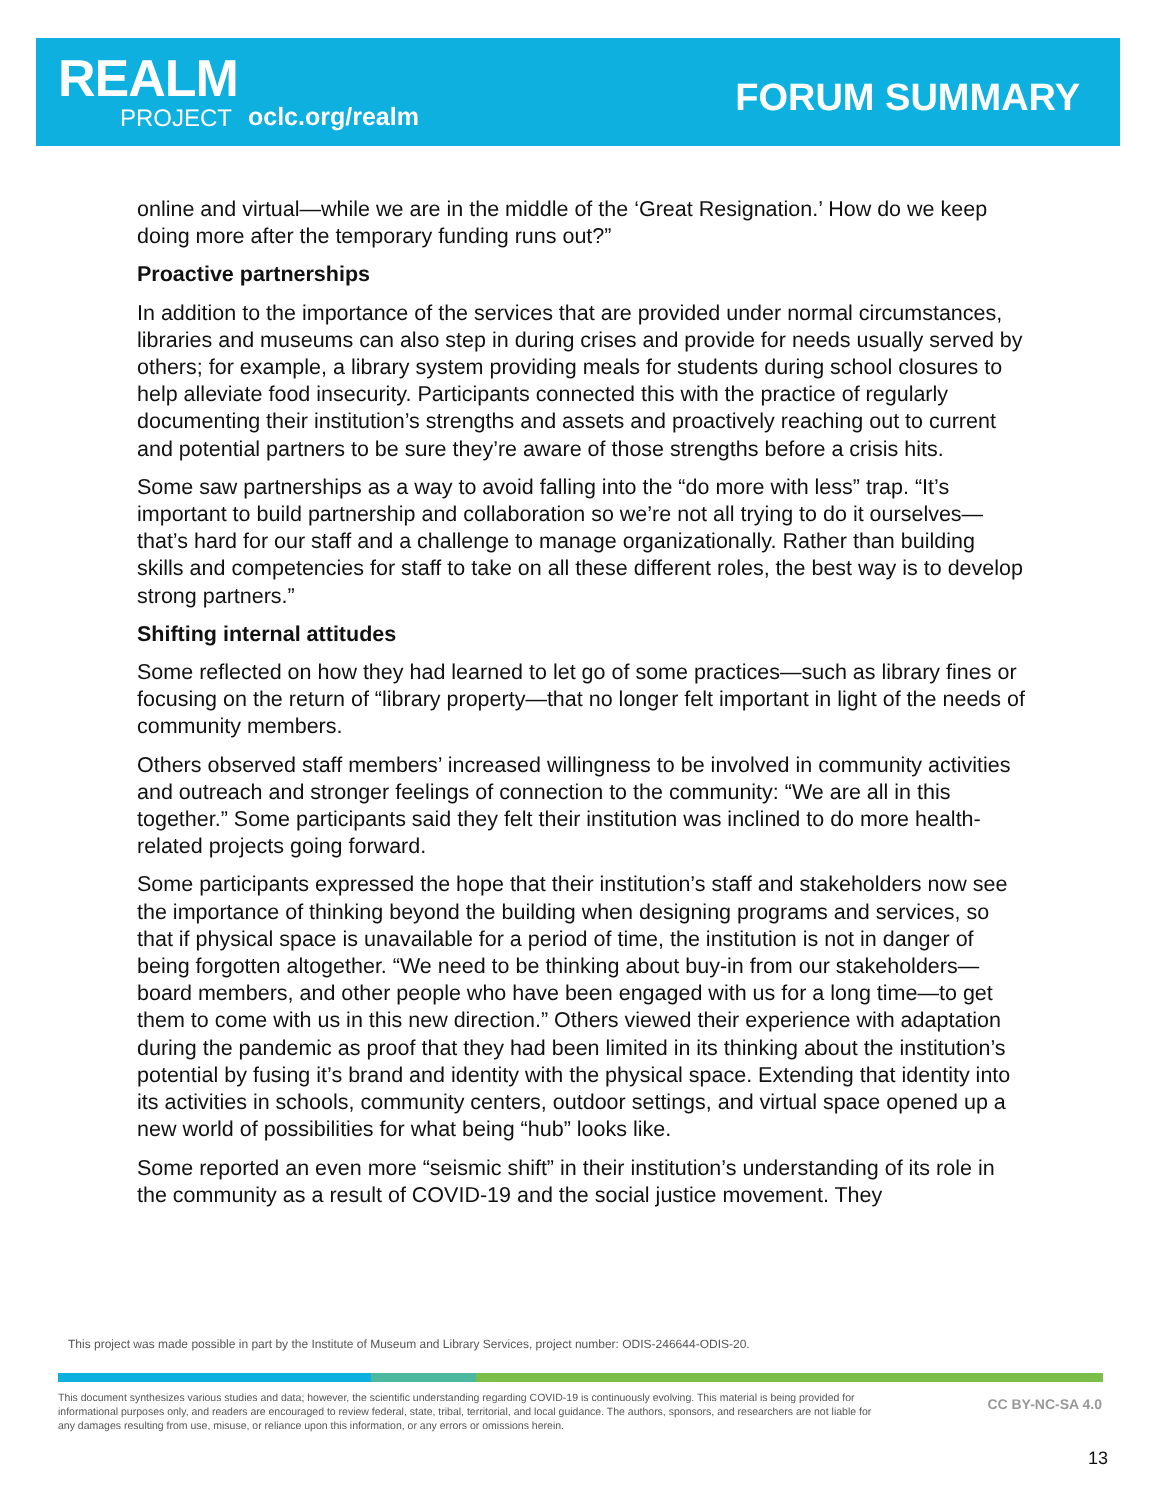REALM
PROJECT oclc.org/realm FORUM SUMMARY
online and virtual—while we are in the middle of the ‘Great Resignation.’ How do we keep doing more after the temporary funding runs out?”
Proactive partnerships
In addition to the importance of the services that are provided under normal circumstances, libraries and museums can also step in during crises and provide for needs usually served by others; for example, a library system providing meals for students during school closures to help alleviate food insecurity. Participants connected this with the practice of regularly documenting their institution’s strengths and assets and proactively reaching out to current and potential partners to be sure they’re aware of those strengths before a crisis hits.
Some saw partnerships as a way to avoid falling into the “do more with less” trap. “It’s important to build partnership and collaboration so we’re not all trying to do it ourselves—that’s hard for our staff and a challenge to manage organizationally. Rather than building skills and competencies for staff to take on all these different roles, the best way is to develop strong partners.”
Shifting internal attitudes
Some reflected on how they had learned to let go of some practices—such as library fines or focusing on the return of “library property—that no longer felt important in light of the needs of community members.
Others observed staff members’ increased willingness to be involved in community activities and outreach and stronger feelings of connection to the community: “We are all in this together.” Some participants said they felt their institution was inclined to do more health-related projects going forward.
Some participants expressed the hope that their institution’s staff and stakeholders now see the importance of thinking beyond the building when designing programs and services, so that if physical space is unavailable for a period of time, the institution is not in danger of being forgotten altogether. “We need to be thinking about buy-in from our stakeholders—board members, and other people who have been engaged with us for a long time—to get them to come with us in this new direction.” Others viewed their experience with adaptation during the pandemic as proof that they had been limited in its thinking about the institution’s potential by fusing it’s brand and identity with the physical space. Extending that identity into its activities in schools, community centers, outdoor settings, and virtual space opened up a new world of possibilities for what being “hub” looks like.
Some reported an even more “seismic shift” in their institution’s understanding of its role in the community as a result of COVID-19 and the social justice movement. They
This project was made possible in part by the Institute of Museum and Library Services, project number: ODIS-246644-ODIS-20.
This document synthesizes various studies and data; however, the scientific understanding regarding COVID-19 is continuously evolving. This material is being provided for informational purposes only, and readers are encouraged to review federal, state, tribal, territorial, and local guidance. The authors, sponsors, and researchers are not liable for any damages resulting from use, misuse, or reliance upon this information, or any errors or omissions herein.
CC BY-NC-SA 4.0
13